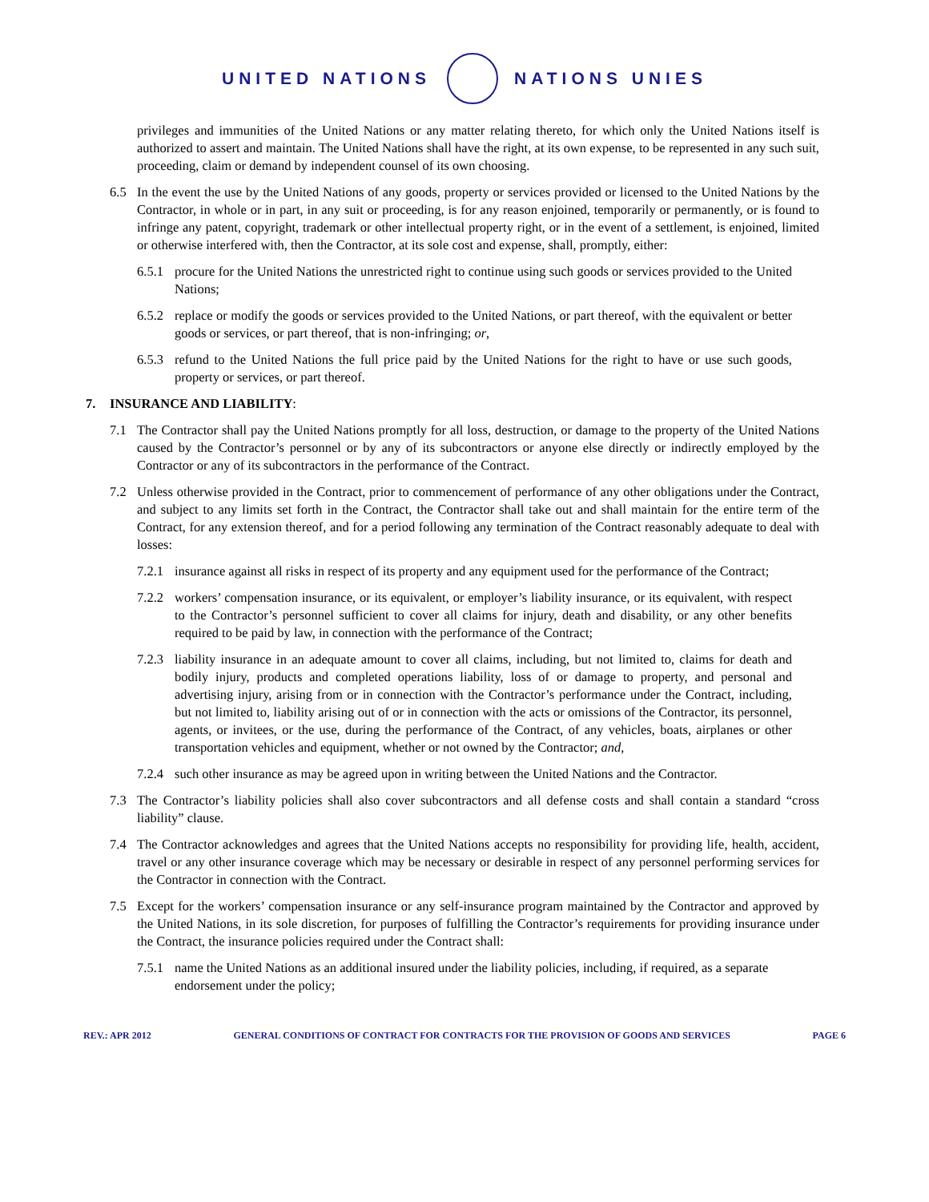UNITED NATIONS NATIONS UNIES
privileges and immunities of the United Nations or any matter relating thereto, for which only the United Nations itself is authorized to assert and maintain. The United Nations shall have the right, at its own expense, to be represented in any such suit, proceeding, claim or demand by independent counsel of its own choosing.
6.5 In the event the use by the United Nations of any goods, property or services provided or licensed to the United Nations by the Contractor, in whole or in part, in any suit or proceeding, is for any reason enjoined, temporarily or permanently, or is found to infringe any patent, copyright, trademark or other intellectual property right, or in the event of a settlement, is enjoined, limited or otherwise interfered with, then the Contractor, at its sole cost and expense, shall, promptly, either:
6.5.1 procure for the United Nations the unrestricted right to continue using such goods or services provided to the United Nations;
6.5.2 replace or modify the goods or services provided to the United Nations, or part thereof, with the equivalent or better goods or services, or part thereof, that is non-infringing; or,
6.5.3 refund to the United Nations the full price paid by the United Nations for the right to have or use such goods, property or services, or part thereof.
7. INSURANCE AND LIABILITY:
7.1 The Contractor shall pay the United Nations promptly for all loss, destruction, or damage to the property of the United Nations caused by the Contractor’s personnel or by any of its subcontractors or anyone else directly or indirectly employed by the Contractor or any of its subcontractors in the performance of the Contract.
7.2 Unless otherwise provided in the Contract, prior to commencement of performance of any other obligations under the Contract, and subject to any limits set forth in the Contract, the Contractor shall take out and shall maintain for the entire term of the Contract, for any extension thereof, and for a period following any termination of the Contract reasonably adequate to deal with losses:
7.2.1 insurance against all risks in respect of its property and any equipment used for the performance of the Contract;
7.2.2 workers’ compensation insurance, or its equivalent, or employer’s liability insurance, or its equivalent, with respect to the Contractor’s personnel sufficient to cover all claims for injury, death and disability, or any other benefits required to be paid by law, in connection with the performance of the Contract;
7.2.3 liability insurance in an adequate amount to cover all claims, including, but not limited to, claims for death and bodily injury, products and completed operations liability, loss of or damage to property, and personal and advertising injury, arising from or in connection with the Contractor’s performance under the Contract, including, but not limited to, liability arising out of or in connection with the acts or omissions of the Contractor, its personnel, agents, or invitees, or the use, during the performance of the Contract, of any vehicles, boats, airplanes or other transportation vehicles and equipment, whether or not owned by the Contractor; and,
7.2.4 such other insurance as may be agreed upon in writing between the United Nations and the Contractor.
7.3 The Contractor’s liability policies shall also cover subcontractors and all defense costs and shall contain a standard “cross liability” clause.
7.4 The Contractor acknowledges and agrees that the United Nations accepts no responsibility for providing life, health, accident, travel or any other insurance coverage which may be necessary or desirable in respect of any personnel performing services for the Contractor in connection with the Contract.
7.5 Except for the workers’ compensation insurance or any self-insurance program maintained by the Contractor and approved by the United Nations, in its sole discretion, for purposes of fulfilling the Contractor’s requirements for providing insurance under the Contract, the insurance policies required under the Contract shall:
7.5.1 name the United Nations as an additional insured under the liability policies, including, if required, as a separate endorsement under the policy;
REV.: APR 2012 GENERAL CONDITIONS OF CONTRACT FOR CONTRACTS FOR THE PROVISION OF GOODS AND SERVICES PAGE 6